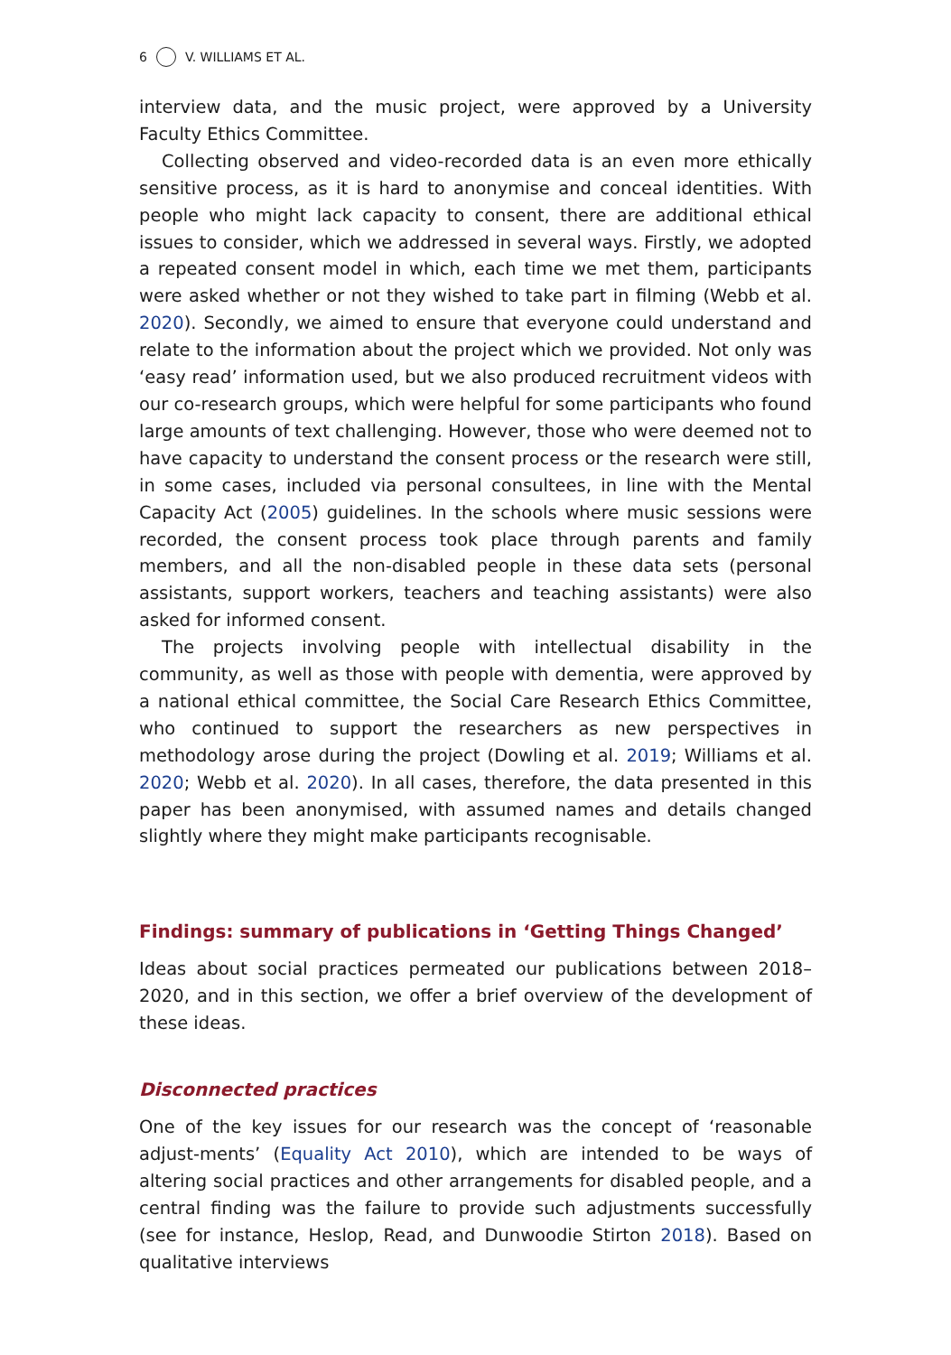6 V. WILLIAMS ET AL.
interview data, and the music project, were approved by a University Faculty Ethics Committee.
Collecting observed and video-recorded data is an even more ethically sensitive process, as it is hard to anonymise and conceal identities. With people who might lack capacity to consent, there are additional ethical issues to consider, which we addressed in several ways. Firstly, we adopted a repeated consent model in which, each time we met them, participants were asked whether or not they wished to take part in filming (Webb et al. 2020). Secondly, we aimed to ensure that everyone could understand and relate to the information about the project which we provided. Not only was ‘easy read’ information used, but we also produced recruitment videos with our co-research groups, which were helpful for some participants who found large amounts of text challenging. However, those who were deemed not to have capacity to understand the consent process or the research were still, in some cases, included via personal consultees, in line with the Mental Capacity Act (2005) guidelines. In the schools where music sessions were recorded, the consent process took place through parents and family members, and all the non-disabled people in these data sets (personal assistants, support workers, teachers and teaching assistants) were also asked for informed consent.
The projects involving people with intellectual disability in the community, as well as those with people with dementia, were approved by a national ethical committee, the Social Care Research Ethics Committee, who continued to support the researchers as new perspectives in methodology arose during the project (Dowling et al. 2019; Williams et al. 2020; Webb et al. 2020). In all cases, therefore, the data presented in this paper has been anonymised, with assumed names and details changed slightly where they might make participants recognisable.
Findings: summary of publications in ‘Getting Things Changed’
Ideas about social practices permeated our publications between 2018–2020, and in this section, we offer a brief overview of the development of these ideas.
Disconnected practices
One of the key issues for our research was the concept of ‘reasonable adjust-ments’ (Equality Act 2010), which are intended to be ways of altering social practices and other arrangements for disabled people, and a central finding was the failure to provide such adjustments successfully (see for instance, Heslop, Read, and Dunwoodie Stirton 2018). Based on qualitative interviews